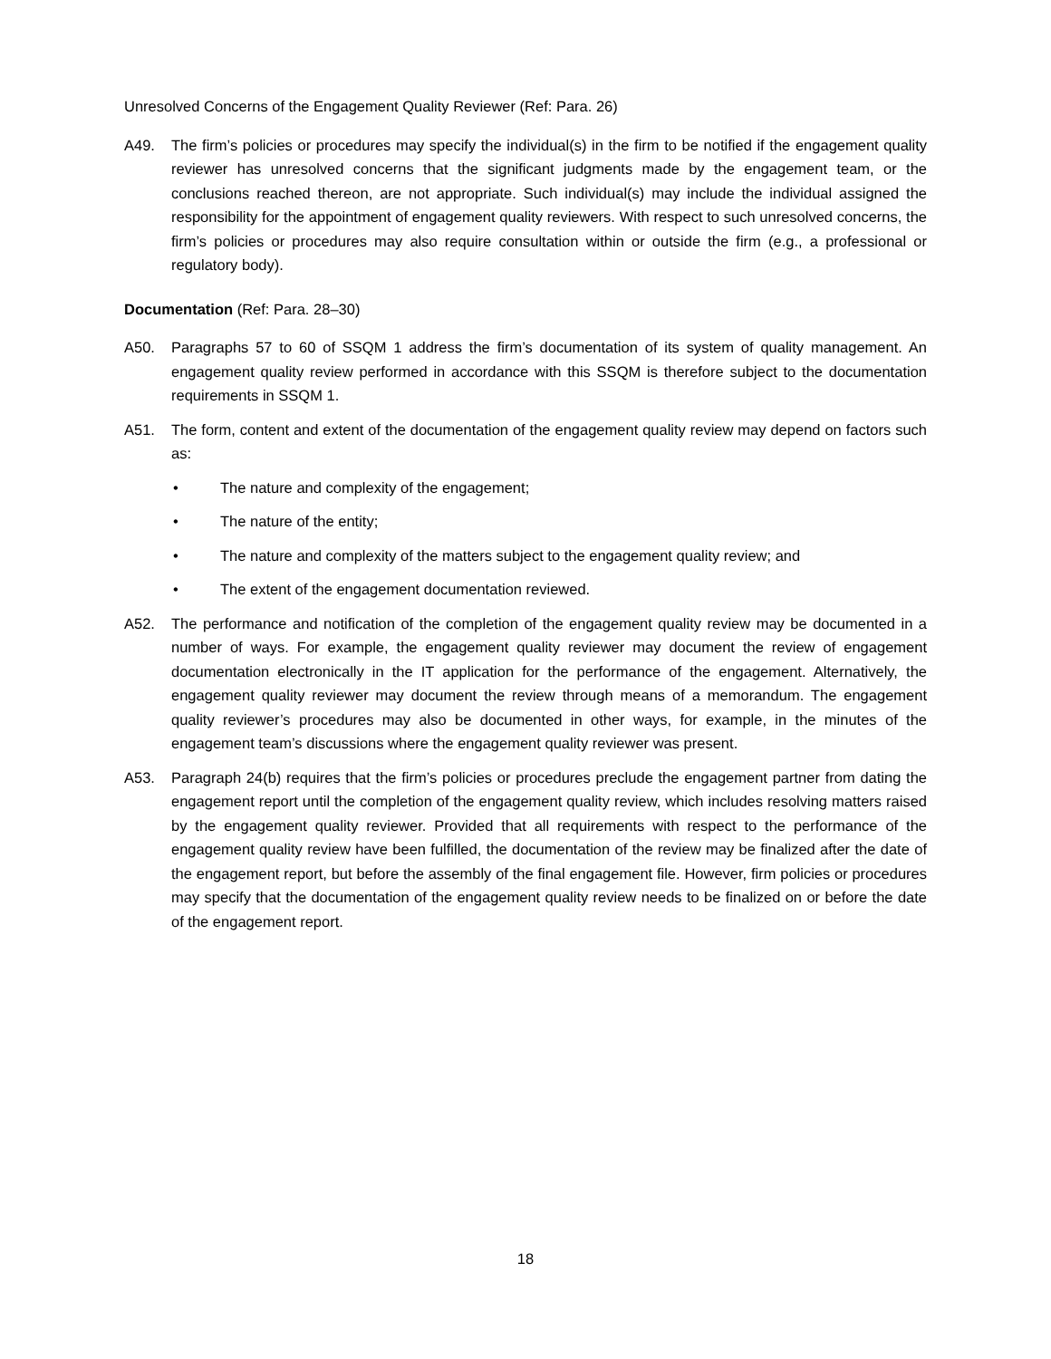Unresolved Concerns of the Engagement Quality Reviewer (Ref: Para. 26)
A49. The firm’s policies or procedures may specify the individual(s) in the firm to be notified if the engagement quality reviewer has unresolved concerns that the significant judgments made by the engagement team, or the conclusions reached thereon, are not appropriate. Such individual(s) may include the individual assigned the responsibility for the appointment of engagement quality reviewers. With respect to such unresolved concerns, the firm’s policies or procedures may also require consultation within or outside the firm (e.g., a professional or regulatory body).
Documentation (Ref: Para. 28–30)
A50. Paragraphs 57 to 60 of SSQM 1 address the firm’s documentation of its system of quality management. An engagement quality review performed in accordance with this SSQM is therefore subject to the documentation requirements in SSQM 1.
A51. The form, content and extent of the documentation of the engagement quality review may depend on factors such as:
• The nature and complexity of the engagement;
• The nature of the entity;
• The nature and complexity of the matters subject to the engagement quality review; and
• The extent of the engagement documentation reviewed.
A52. The performance and notification of the completion of the engagement quality review may be documented in a number of ways. For example, the engagement quality reviewer may document the review of engagement documentation electronically in the IT application for the performance of the engagement. Alternatively, the engagement quality reviewer may document the review through means of a memorandum. The engagement quality reviewer’s procedures may also be documented in other ways, for example, in the minutes of the engagement team’s discussions where the engagement quality reviewer was present.
A53. Paragraph 24(b) requires that the firm’s policies or procedures preclude the engagement partner from dating the engagement report until the completion of the engagement quality review, which includes resolving matters raised by the engagement quality reviewer. Provided that all requirements with respect to the performance of the engagement quality review have been fulfilled, the documentation of the review may be finalized after the date of the engagement report, but before the assembly of the final engagement file. However, firm policies or procedures may specify that the documentation of the engagement quality review needs to be finalized on or before the date of the engagement report.
18